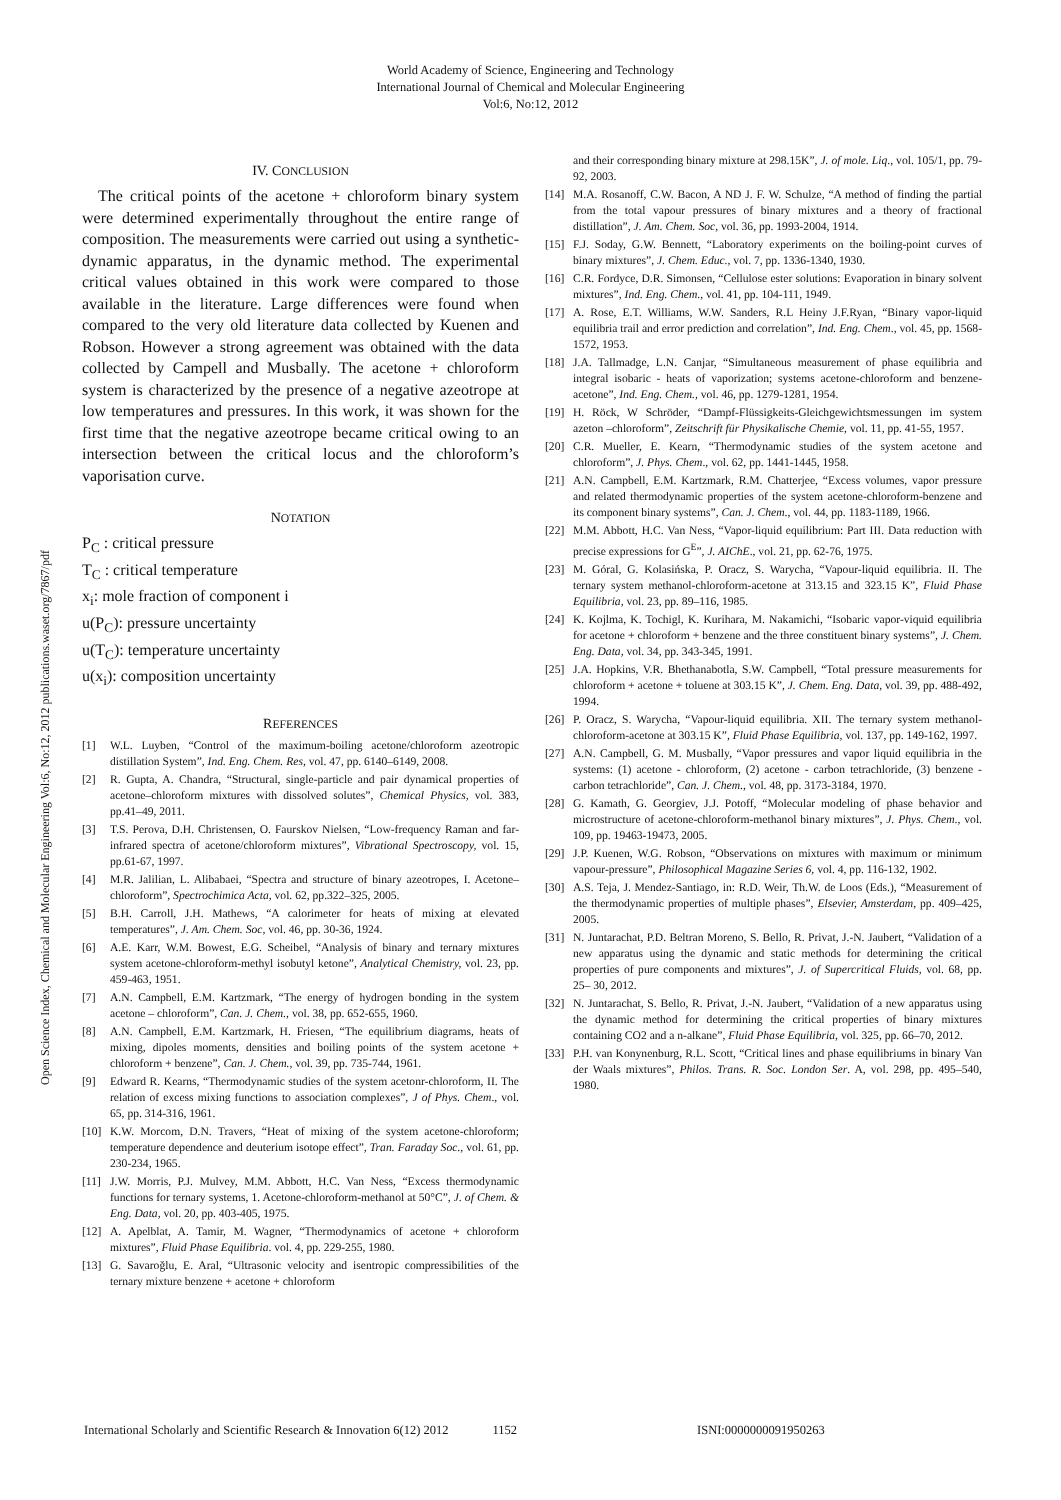World Academy of Science, Engineering and Technology
International Journal of Chemical and Molecular Engineering
Vol:6, No:12, 2012
Open Science Index, Chemical and Molecular Engineering Vol:6, No:12, 2012 publications.waset.org/7867/pdf
IV. CONCLUSION
The critical points of the acetone + chloroform binary system were determined experimentally throughout the entire range of composition. The measurements were carried out using a synthetic-dynamic apparatus, in the dynamic method. The experimental critical values obtained in this work were compared to those available in the literature. Large differences were found when compared to the very old literature data collected by Kuenen and Robson. However a strong agreement was obtained with the data collected by Campell and Musbally. The acetone + chloroform system is characterized by the presence of a negative azeotrope at low temperatures and pressures. In this work, it was shown for the first time that the negative azeotrope became critical owing to an intersection between the critical locus and the chloroform’s vaporisation curve.
NOTATION
P<sub>C</sub> : critical pressure
T<sub>C</sub> : critical temperature
x<sub>i</sub>: mole fraction of component i
u(P<sub>C</sub>): pressure uncertainty
u(T<sub>C</sub>): temperature uncertainty
u(x<sub>i</sub>): composition uncertainty
REFERENCES
[1] W.L. Luyben, “Control of the maximum-boiling acetone/chloroform azeotropic distillation System”, Ind. Eng. Chem. Res, vol. 47, pp. 6140–6149, 2008.
[2] R. Gupta, A. Chandra, “Structural, single-particle and pair dynamical properties of acetone–chloroform mixtures with dissolved solutes”, Chemical Physics, vol. 383, pp.41–49, 2011.
[3] T.S. Perova, D.H. Christensen, O. Faurskov Nielsen, “Low-frequency Raman and far-infrared spectra of acetone/chloroform mixtures”, Vibrational Spectroscopy, vol. 15, pp.61-67, 1997.
[4] M.R. Jalilian, L. Alibabaei, “Spectra and structure of binary azeotropes, I. Acetone–chloroform”, Spectrochimica Acta, vol. 62, pp.322–325, 2005.
[5] B.H. Carroll, J.H. Mathews, “A calorimeter for heats of mixing at elevated temperatures”, J. Am. Chem. Soc, vol. 46, pp. 30-36, 1924.
[6] A.E. Karr, W.M. Bowest, E.G. Scheibel, “Analysis of binary and ternary mixtures system acetone-chloroform-methyl isobutyl ketone”, Analytical Chemistry, vol. 23, pp. 459-463, 1951.
[7] A.N. Campbell, E.M. Kartzmark, “The energy of hydrogen bonding in the system acetone – chloroform”, Can. J. Chem., vol. 38, pp. 652-655, 1960.
[8] A.N. Campbell, E.M. Kartzmark, H. Friesen, “The equilibrium diagrams, heats of mixing, dipoles moments, densities and boiling points of the system acetone + chloroform + benzene”, Can. J. Chem., vol. 39, pp. 735-744, 1961.
[9] Edward R. Kearns, “Thermodynamic studies of the system acetonr-chloroform, II. The relation of excess mixing functions to association complexes”, J of Phys. Chem., vol. 65, pp. 314-316, 1961.
[10] K.W. Morcom, D.N. Travers, “Heat of mixing of the system acetone-chloroform; temperature dependence and deuterium isotope effect”, Tran. Faraday Soc., vol. 61, pp. 230-234, 1965.
[11] J.W. Morris, P.J. Mulvey, M.M. Abbott, H.C. Van Ness, “Excess thermodynamic functions for ternary systems, 1. Acetone-chloroform-methanol at 50°C”, J. of Chem. & Eng. Data, vol. 20, pp. 403-405, 1975.
[12] A. Apelblat, A. Tamir, M. Wagner, “Thermodynamics of acetone + chloroform mixtures”, Fluid Phase Equilibria. vol. 4, pp. 229-255, 1980.
[13] G. Savaroğlu, E. Aral, “Ultrasonic velocity and isentropic compressibilities of the ternary mixture benzene + acetone + chloroform
and their corresponding binary mixture at 298.15K”, J. of mole. Liq., vol. 105/1, pp. 79-92, 2003.
[14] M.A. Rosanoff, C.W. Bacon, A ND J. F. W. Schulze, “A method of finding the partial from the total vapour pressures of binary mixtures and a theory of fractional distillation”, J. Am. Chem. Soc, vol. 36, pp. 1993-2004, 1914.
[15] F.J. Soday, G.W. Bennett, “Laboratory experiments on the boiling-point curves of binary mixtures”, J. Chem. Educ., vol. 7, pp. 1336-1340, 1930.
[16] C.R. Fordyce, D.R. Simonsen, “Cellulose ester solutions: Evaporation in binary solvent mixtures”, Ind. Eng. Chem., vol. 41, pp. 104-111, 1949.
[17] A. Rose, E.T. Williams, W.W. Sanders, R.L Heiny J.F.Ryan, “Binary vapor-liquid equilibria trail and error prediction and correlation”, Ind. Eng. Chem., vol. 45, pp. 1568-1572, 1953.
[18] J.A. Tallmadge, L.N. Canjar, “Simultaneous measurement of phase equilibria and integral isobaric - heats of vaporization; systems acetone-chloroform and benzene-acetone”, Ind. Eng. Chem., vol. 46, pp. 1279-1281, 1954.
[19] H. Röck, W Schröder, “Dampf-Flüssigkeits-Gleichgewichtsmessungen im system azeton –chloroform”, Zeitschrift für Physikalische Chemie, vol. 11, pp. 41-55, 1957.
[20] C.R. Mueller, E. Kearn, “Thermodynamic studies of the system acetone and chloroform”, J. Phys. Chem., vol. 62, pp. 1441-1445, 1958.
[21] A.N. Campbell, E.M. Kartzmark, R.M. Chatterjee, “Excess volumes, vapor pressure and related thermodynamic properties of the system acetone-chloroform-benzene and its component binary systems”, Can. J. Chem., vol. 44, pp. 1183-1189, 1966.
[22] M.M. Abbott, H.C. Van Ness, “Vapor-liquid equilibrium: Part III. Data reduction with precise expressions for G<sup>E</sup>”, J. AIChE., vol. 21, pp. 62-76, 1975.
[23] M. Góral, G. Kolasińska, P. Oracz, S. Warycha, “Vapour-liquid equilibria. II. The ternary system methanol-chloroform-acetone at 313.15 and 323.15 K”, Fluid Phase Equilibria, vol. 23, pp. 89–116, 1985.
[24] K. Kojlma, K. Tochigl, K. Kurihara, M. Nakamichi, “Isobaric vapor-viquid equilibria for acetone + chloroform + benzene and the three constituent binary systems”, J. Chem. Eng. Data, vol. 34, pp. 343-345, 1991.
[25] J.A. Hopkins, V.R. Bhethanabotla, S.W. Campbell, “Total pressure measurements for chloroform + acetone + toluene at 303.15 K”, J. Chem. Eng. Data, vol. 39, pp. 488-492, 1994.
[26] P. Oracz, S. Warycha, “Vapour-liquid equilibria. XII. The ternary system methanol-chloroform-acetone at 303.15 K”, Fluid Phase Equilibria, vol. 137, pp. 149-162, 1997.
[27] A.N. Campbell, G. M. Musbally, “Vapor pressures and vapor liquid equilibria in the systems: (1) acetone - chloroform, (2) acetone - carbon tetrachloride, (3) benzene - carbon tetrachloride”, Can. J. Chem., vol. 48, pp. 3173-3184, 1970.
[28] G. Kamath, G. Georgiev, J.J. Potoff, “Molecular modeling of phase behavior and microstructure of acetone-chloroform-methanol binary mixtures”, J. Phys. Chem., vol. 109, pp. 19463-19473, 2005.
[29] J.P. Kuenen, W.G. Robson, “Observations on mixtures with maximum or minimum vapour-pressure”, Philosophical Magazine Series 6, vol. 4, pp. 116-132, 1902.
[30] A.S. Teja, J. Mendez-Santiago, in: R.D. Weir, Th.W. de Loos (Eds.), “Measurement of the thermodynamic properties of multiple phases”, Elsevier, Amsterdam, pp. 409–425, 2005.
[31] N. Juntarachat, P.D. Beltran Moreno, S. Bello, R. Privat, J.-N. Jaubert, “Validation of a new apparatus using the dynamic and static methods for determining the critical properties of pure components and mixtures”, J. of Supercritical Fluids, vol. 68, pp. 25– 30, 2012.
[32] N. Juntarachat, S. Bello, R. Privat, J.-N. Jaubert, “Validation of a new apparatus using the dynamic method for determining the critical properties of binary mixtures containing CO2 and a n-alkane”, Fluid Phase Equilibria, vol. 325, pp. 66–70, 2012.
[33] P.H. van Konynenburg, R.L. Scott, “Critical lines and phase equilibriums in binary Van der Waals mixtures”, Philos. Trans. R. Soc. London Ser. A, vol. 298, pp. 495–540, 1980.
International Scholarly and Scientific Research & Innovation 6(12) 2012 1152 ISNI:0000000091950263